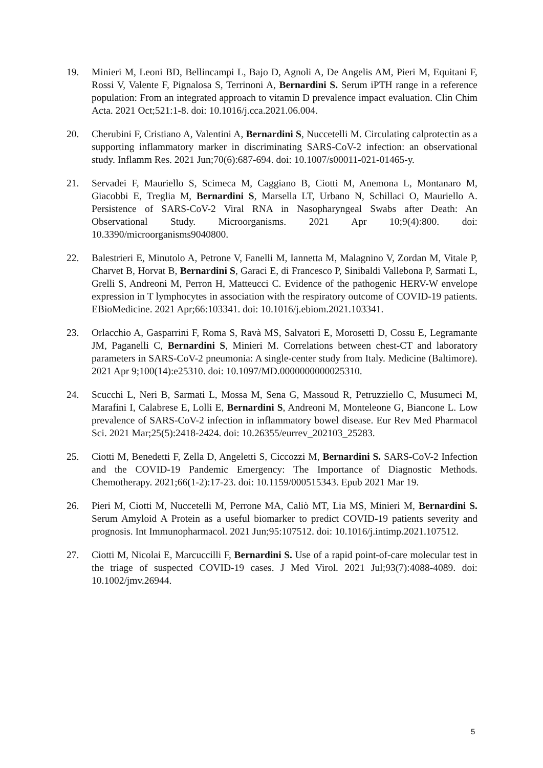19. Minieri M, Leoni BD, Bellincampi L, Bajo D, Agnoli A, De Angelis AM, Pieri M, Equitani F, Rossi V, Valente F, Pignalosa S, Terrinoni A, Bernardini S. Serum iPTH range in a reference population: From an integrated approach to vitamin D prevalence impact evaluation. Clin Chim Acta. 2021 Oct;521:1-8. doi: 10.1016/j.cca.2021.06.004.
20. Cherubini F, Cristiano A, Valentini A, Bernardini S, Nuccetelli M. Circulating calprotectin as a supporting inflammatory marker in discriminating SARS-CoV-2 infection: an observational study. Inflamm Res. 2021 Jun;70(6):687-694. doi: 10.1007/s00011-021-01465-y.
21. Servadei F, Mauriello S, Scimeca M, Caggiano B, Ciotti M, Anemona L, Montanaro M, Giacobbi E, Treglia M, Bernardini S, Marsella LT, Urbano N, Schillaci O, Mauriello A. Persistence of SARS-CoV-2 Viral RNA in Nasopharyngeal Swabs after Death: An Observational Study. Microorganisms. 2021 Apr 10;9(4):800. doi: 10.3390/microorganisms9040800.
22. Balestrieri E, Minutolo A, Petrone V, Fanelli M, Iannetta M, Malagnino V, Zordan M, Vitale P, Charvet B, Horvat B, Bernardini S, Garaci E, di Francesco P, Sinibaldi Vallebona P, Sarmati L, Grelli S, Andreoni M, Perron H, Matteucci C. Evidence of the pathogenic HERV-W envelope expression in T lymphocytes in association with the respiratory outcome of COVID-19 patients. EBioMedicine. 2021 Apr;66:103341. doi: 10.1016/j.ebiom.2021.103341.
23. Orlacchio A, Gasparrini F, Roma S, Ravà MS, Salvatori E, Morosetti D, Cossu E, Legramante JM, Paganelli C, Bernardini S, Minieri M. Correlations between chest-CT and laboratory parameters in SARS-CoV-2 pneumonia: A single-center study from Italy. Medicine (Baltimore). 2021 Apr 9;100(14):e25310. doi: 10.1097/MD.0000000000025310.
24. Scucchi L, Neri B, Sarmati L, Mossa M, Sena G, Massoud R, Petruzziello C, Musumeci M, Marafini I, Calabrese E, Lolli E, Bernardini S, Andreoni M, Monteleone G, Biancone L. Low prevalence of SARS-CoV-2 infection in inflammatory bowel disease. Eur Rev Med Pharmacol Sci. 2021 Mar;25(5):2418-2424. doi: 10.26355/eurrev_202103_25283.
25. Ciotti M, Benedetti F, Zella D, Angeletti S, Ciccozzi M, Bernardini S. SARS-CoV-2 Infection and the COVID-19 Pandemic Emergency: The Importance of Diagnostic Methods. Chemotherapy. 2021;66(1-2):17-23. doi: 10.1159/000515343. Epub 2021 Mar 19.
26. Pieri M, Ciotti M, Nuccetelli M, Perrone MA, Caliò MT, Lia MS, Minieri M, Bernardini S. Serum Amyloid A Protein as a useful biomarker to predict COVID-19 patients severity and prognosis. Int Immunopharmacol. 2021 Jun;95:107512. doi: 10.1016/j.intimp.2021.107512.
27. Ciotti M, Nicolai E, Marcuccilli F, Bernardini S. Use of a rapid point-of-care molecular test in the triage of suspected COVID-19 cases. J Med Virol. 2021 Jul;93(7):4088-4089. doi: 10.1002/jmv.26944.
5